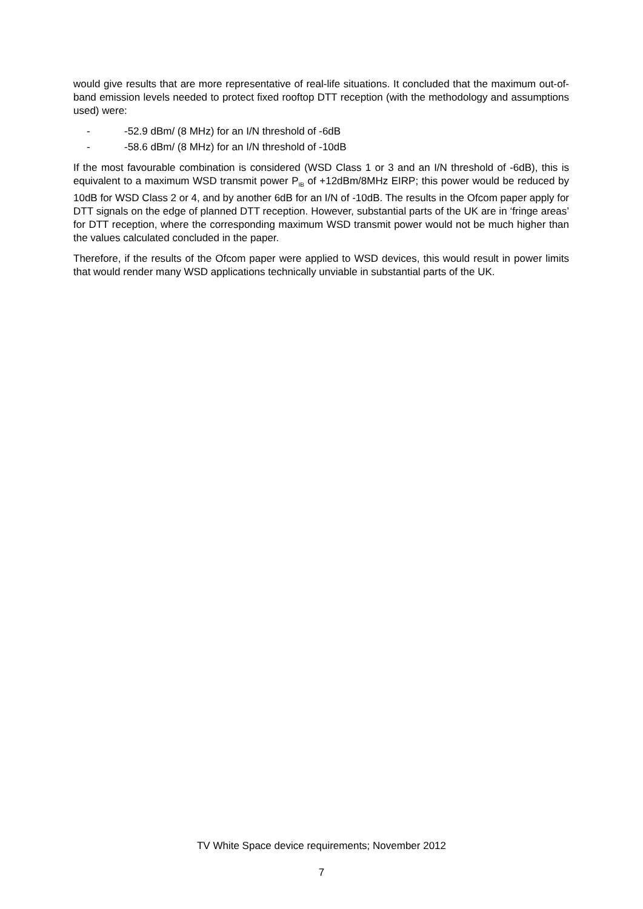would give results that are more representative of real-life situations. It concluded that the maximum out-of-band emission levels needed to protect fixed rooftop DTT reception (with the methodology and assumptions used) were:
- -52.9 dBm/ (8 MHz) for an I/N threshold of -6dB
- -58.6 dBm/ (8 MHz) for an I/N threshold of -10dB
If the most favourable combination is considered (WSD Class 1 or 3 and an I/N threshold of -6dB), this is equivalent to a maximum WSD transmit power P<sub>IB</sub> of +12dBm/8MHz EIRP; this power would be reduced by 10dB for WSD Class 2 or 4, and by another 6dB for an I/N of -10dB. The results in the Ofcom paper apply for DTT signals on the edge of planned DTT reception. However, substantial parts of the UK are in ‘fringe areas’ for DTT reception, where the corresponding maximum WSD transmit power would not be much higher than the values calculated concluded in the paper.
Therefore, if the results of the Ofcom paper were applied to WSD devices, this would result in power limits that would render many WSD applications technically unviable in substantial parts of the UK.
TV White Space device requirements; November 2012
7